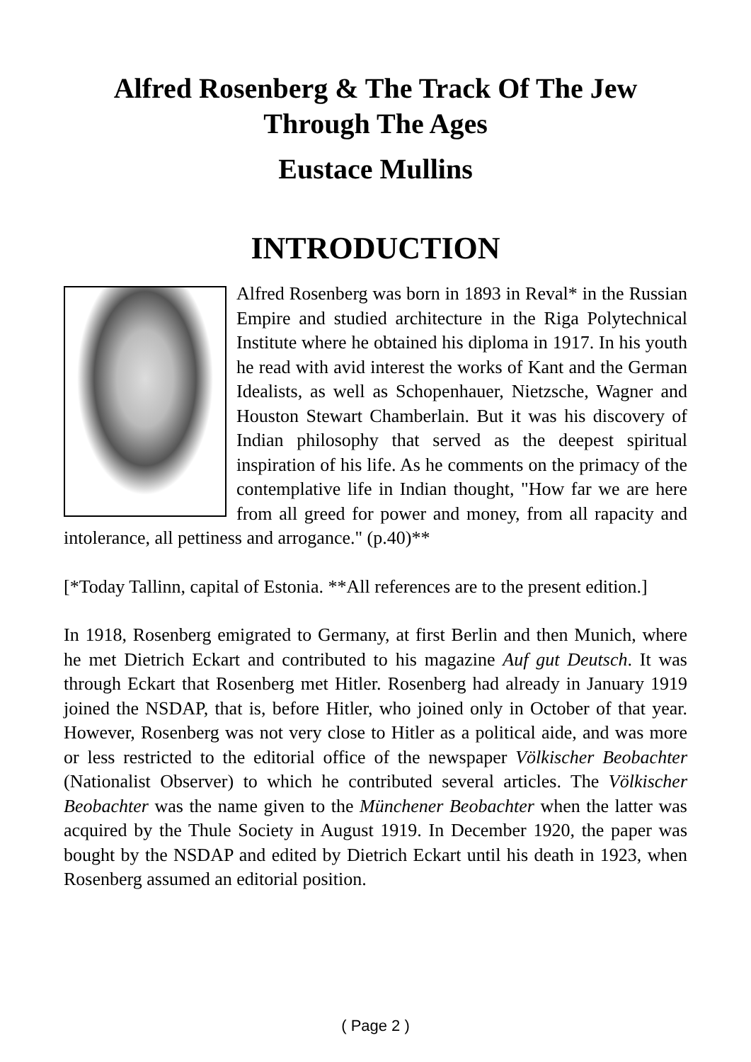Alfred Rosenberg & The Track Of The Jew Through The Ages
Eustace Mullins
INTRODUCTION
Alfred Rosenberg was born in 1893 in Reval* in the Russian Empire and studied architecture in the Riga Polytechnical Institute where he obtained his diploma in 1917. In his youth he read with avid interest the works of Kant and the German Idealists, as well as Schopenhauer, Nietzsche, Wagner and Houston Stewart Chamberlain. But it was his discovery of Indian philosophy that served as the deepest spiritual inspiration of his life. As he comments on the primacy of the contemplative life in Indian thought, "How far we are here from all greed for power and money, from all rapacity and intolerance, all pettiness and arrogance." (p.40)**
[*Today Tallinn, capital of Estonia. **All references are to the present edition.]
In 1918, Rosenberg emigrated to Germany, at first Berlin and then Munich, where he met Dietrich Eckart and contributed to his magazine Auf gut Deutsch. It was through Eckart that Rosenberg met Hitler. Rosenberg had already in January 1919 joined the NSDAP, that is, before Hitler, who joined only in October of that year. However, Rosenberg was not very close to Hitler as a political aide, and was more or less restricted to the editorial office of the newspaper Völkischer Beobachter (Nationalist Observer) to which he contributed several articles. The Völkischer Beobachter was the name given to the Münchener Beobachter when the latter was acquired by the Thule Society in August 1919. In December 1920, the paper was bought by the NSDAP and edited by Dietrich Eckart until his death in 1923, when Rosenberg assumed an editorial position.
( Page 2 )